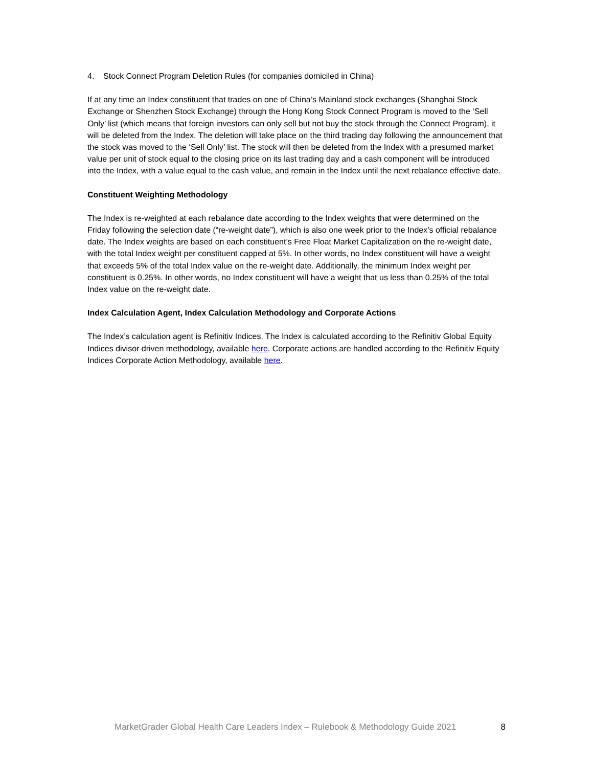4. Stock Connect Program Deletion Rules (for companies domiciled in China)
If at any time an Index constituent that trades on one of China’s Mainland stock exchanges (Shanghai Stock Exchange or Shenzhen Stock Exchange) through the Hong Kong Stock Connect Program is moved to the ‘Sell Only’ list (which means that foreign investors can only sell but not buy the stock through the Connect Program), it will be deleted from the Index. The deletion will take place on the third trading day following the announcement that the stock was moved to the ‘Sell Only’ list. The stock will then be deleted from the Index with a presumed market value per unit of stock equal to the closing price on its last trading day and a cash component will be introduced into the Index, with a value equal to the cash value, and remain in the Index until the next rebalance effective date.
Constituent Weighting Methodology
The Index is re-weighted at each rebalance date according to the Index weights that were determined on the Friday following the selection date (“re-weight date”), which is also one week prior to the Index’s official rebalance date. The Index weights are based on each constituent’s Free Float Market Capitalization on the re-weight date, with the total Index weight per constituent capped at 5%. In other words, no Index constituent will have a weight that exceeds 5% of the total Index value on the re-weight date. Additionally, the minimum Index weight per constituent is 0.25%. In other words, no Index constituent will have a weight that us less than 0.25% of the total Index value on the re-weight date.
Index Calculation Agent, Index Calculation Methodology and Corporate Actions
The Index’s calculation agent is Refinitiv Indices. The Index is calculated according to the Refinitiv Global Equity Indices divisor driven methodology, available here. Corporate actions are handled according to the Refinitiv Equity Indices Corporate Action Methodology, available here.
MarketGrader Global Health Care Leaders Index – Rulebook & Methodology Guide 2021 8